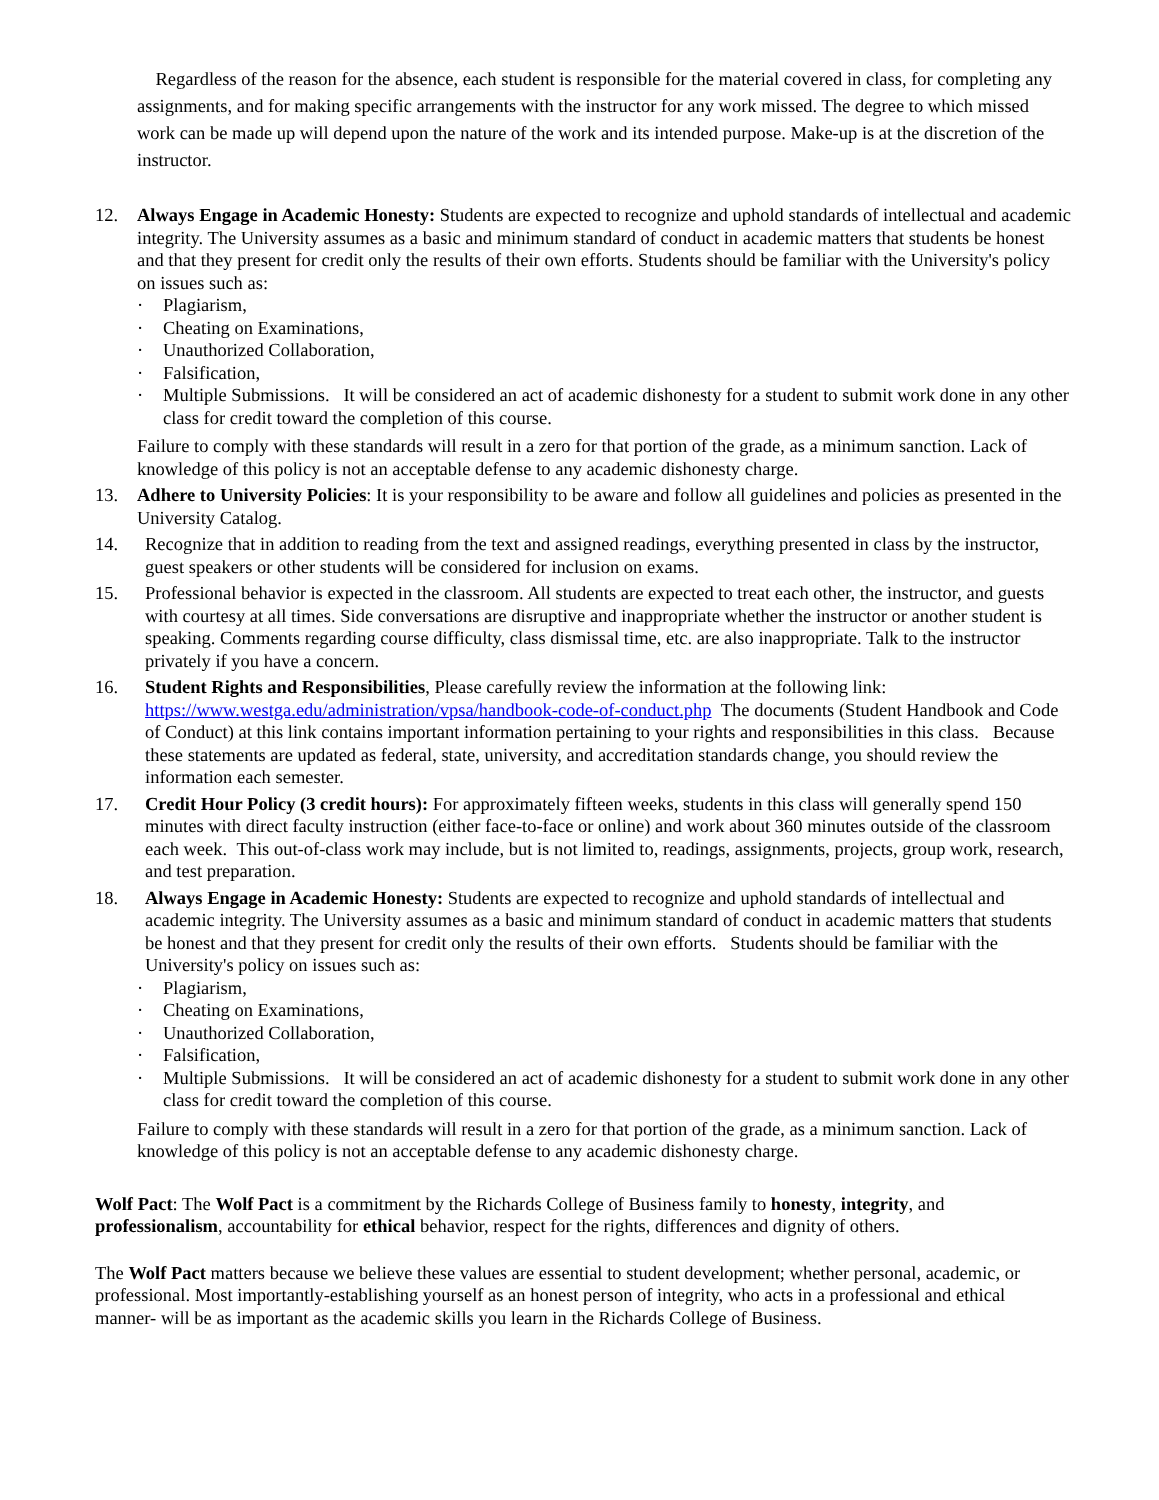Regardless of the reason for the absence, each student is responsible for the material covered in class, for completing any assignments, and for making specific arrangements with the instructor for any work missed. The degree to which missed work can be made up will depend upon the nature of the work and its intended purpose. Make-up is at the discretion of the instructor.
12. Always Engage in Academic Honesty: Students are expected to recognize and uphold standards of intellectual and academic integrity. The University assumes as a basic and minimum standard of conduct in academic matters that students be honest and that they present for credit only the results of their own efforts. Students should be familiar with the University's policy on issues such as:
· Plagiarism,
· Cheating on Examinations,
· Unauthorized Collaboration,
· Falsification,
· Multiple Submissions. It will be considered an act of academic dishonesty for a student to submit work done in any other class for credit toward the completion of this course.
Failure to comply with these standards will result in a zero for that portion of the grade, as a minimum sanction. Lack of knowledge of this policy is not an acceptable defense to any academic dishonesty charge.
13. Adhere to University Policies: It is your responsibility to be aware and follow all guidelines and policies as presented in the University Catalog.
14. Recognize that in addition to reading from the text and assigned readings, everything presented in class by the instructor, guest speakers or other students will be considered for inclusion on exams.
15. Professional behavior is expected in the classroom. All students are expected to treat each other, the instructor, and guests with courtesy at all times. Side conversations are disruptive and inappropriate whether the instructor or another student is speaking. Comments regarding course difficulty, class dismissal time, etc. are also inappropriate. Talk to the instructor privately if you have a concern.
16. Student Rights and Responsibilities, Please carefully review the information at the following link: https://www.westga.edu/administration/vpsa/handbook-code-of-conduct.php The documents (Student Handbook and Code of Conduct) at this link contains important information pertaining to your rights and responsibilities in this class. Because these statements are updated as federal, state, university, and accreditation standards change, you should review the information each semester.
17. Credit Hour Policy (3 credit hours): For approximately fifteen weeks, students in this class will generally spend 150 minutes with direct faculty instruction (either face-to-face or online) and work about 360 minutes outside of the classroom each week. This out-of-class work may include, but is not limited to, readings, assignments, projects, group work, research, and test preparation.
18. Always Engage in Academic Honesty: Students are expected to recognize and uphold standards of intellectual and academic integrity. The University assumes as a basic and minimum standard of conduct in academic matters that students be honest and that they present for credit only the results of their own efforts. Students should be familiar with the University's policy on issues such as:
· Plagiarism,
· Cheating on Examinations,
· Unauthorized Collaboration,
· Falsification,
· Multiple Submissions. It will be considered an act of academic dishonesty for a student to submit work done in any other class for credit toward the completion of this course.
Failure to comply with these standards will result in a zero for that portion of the grade, as a minimum sanction. Lack of knowledge of this policy is not an acceptable defense to any academic dishonesty charge.
Wolf Pact: The Wolf Pact is a commitment by the Richards College of Business family to honesty, integrity, and professionalism, accountability for ethical behavior, respect for the rights, differences and dignity of others.
The Wolf Pact matters because we believe these values are essential to student development; whether personal, academic, or professional. Most importantly-establishing yourself as an honest person of integrity, who acts in a professional and ethical manner- will be as important as the academic skills you learn in the Richards College of Business.